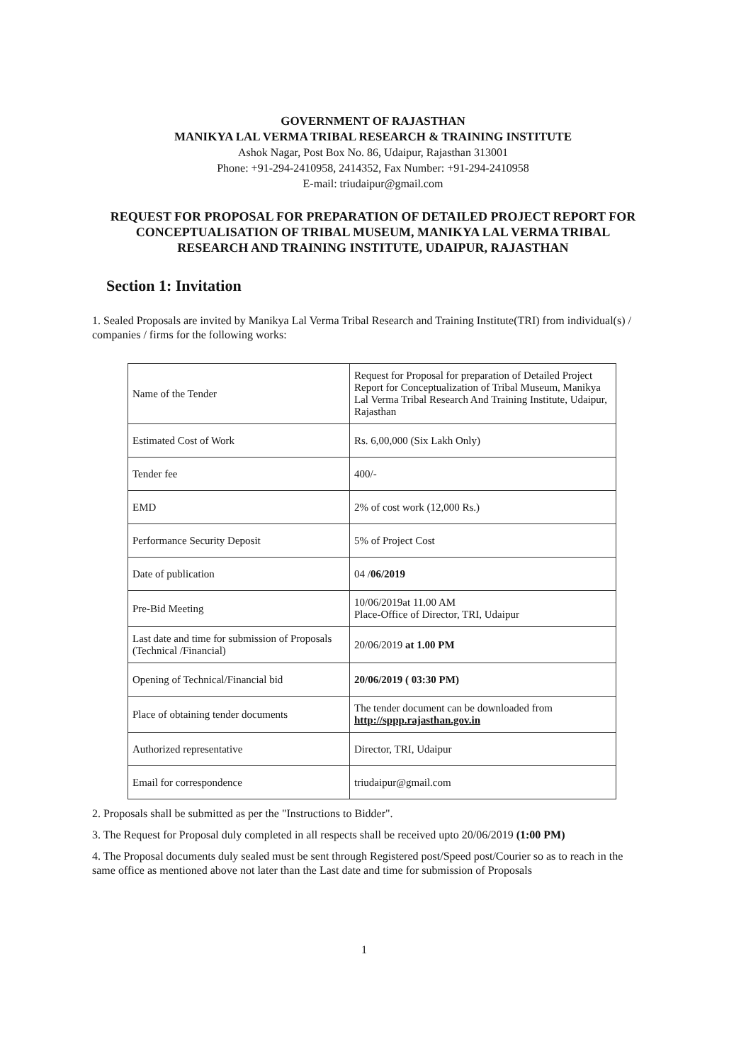GOVERNMENT OF RAJASTHAN
MANIKYA LAL VERMA TRIBAL RESEARCH & TRAINING INSTITUTE
Ashok Nagar, Post Box No. 86, Udaipur, Rajasthan 313001
Phone: +91-294-2410958, 2414352, Fax Number: +91-294-2410958
E-mail: triudaipur@gmail.com
REQUEST FOR PROPOSAL FOR PREPARATION OF DETAILED PROJECT REPORT FOR CONCEPTUALISATION OF TRIBAL MUSEUM, MANIKYA LAL VERMA TRIBAL RESEARCH AND TRAINING INSTITUTE, UDAIPUR, RAJASTHAN
Section 1: Invitation
1. Sealed Proposals are invited by Manikya Lal Verma Tribal Research and Training Institute(TRI) from individual(s) / companies / firms for the following works:
| Name of the Tender | Request for Proposal for preparation of Detailed Project Report for Conceptualization of Tribal Museum, Manikya Lal Verma Tribal Research And Training Institute, Udaipur, Rajasthan |
| Estimated Cost of Work | Rs. 6,00,000 (Six Lakh Only) |
| Tender fee | 400/- |
| EMD | 2% of cost work (12,000 Rs.) |
| Performance Security Deposit | 5% of Project Cost |
| Date of publication | 04 / 06/2019 |
| Pre-Bid Meeting | 10/06/2019at 11.00 AM Place-Office of Director, TRI, Udaipur |
| Last date and time for submission of Proposals (Technical /Financial) | 20/06/2019 at 1.00 PM |
| Opening of Technical/Financial bid | 20/06/2019 ( 03:30 PM) |
| Place of obtaining tender documents | The tender document can be downloaded from http://sppp.rajasthan.gov.in |
| Authorized representative | Director, TRI, Udaipur |
| Email for correspondence | triudaipur@gmail.com |
2. Proposals shall be submitted as per the "Instructions to Bidder".
3. The Request for Proposal duly completed in all respects shall be received upto 20/06/2019 (1:00 PM)
4. The Proposal documents duly sealed must be sent through Registered post/Speed post/Courier so as to reach in the same office as mentioned above not later than the Last date and time for submission of Proposals
1